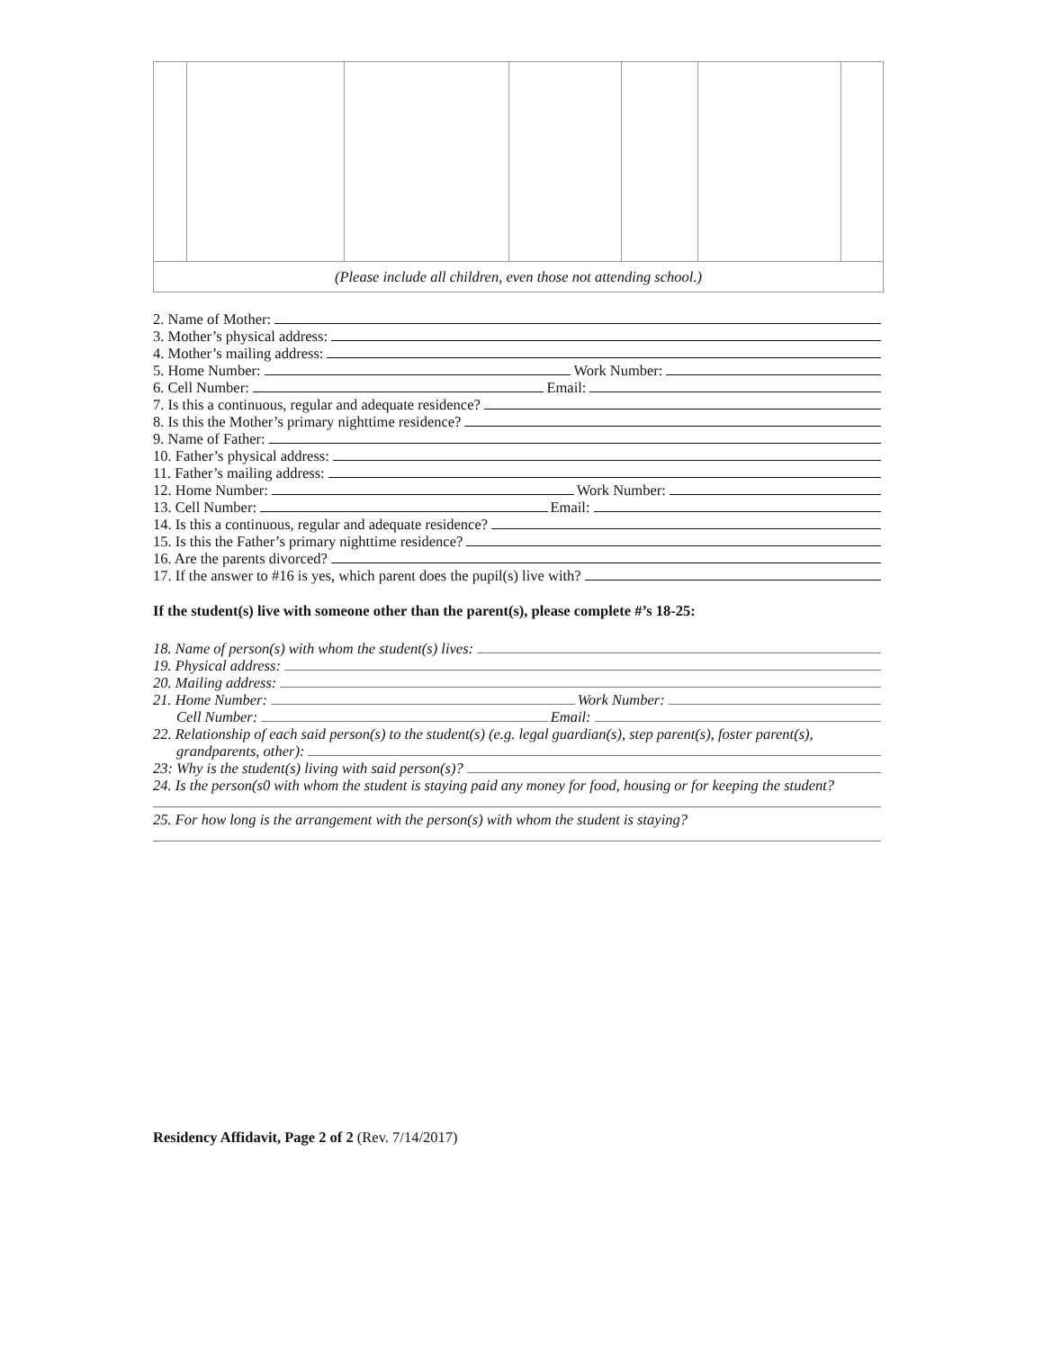| (Please include all children, even those not attending school.) | | | | | | |
2. Name of Mother:
3. Mother’s physical address:
4. Mother’s mailing address:
5. Home Number: Work Number:
6. Cell Number: Email:
7. Is this a continuous, regular and adequate residence?
8. Is this the Mother’s primary nighttime residence?
9. Name of Father:
10. Father’s physical address:
11. Father’s mailing address:
12. Home Number: Work Number:
13. Cell Number: Email:
14. Is this a continuous, regular and adequate residence?
15. Is this the Father’s primary nighttime residence?
16. Are the parents divorced?
17. If the answer to #16 is yes, which parent does the pupil(s) live with?
If the student(s) live with someone other than the parent(s), please complete #’s 18-25:
18. Name of person(s) with whom the student(s) lives:
19. Physical address:
20. Mailing address:
21. Home Number: Work Number:
Cell Number: Email:
22. Relationship of each said person(s) to the student(s) (e.g. legal guardian(s), step parent(s), foster parent(s),
grandparents, other):
23: Why is the student(s) living with said person(s)?
24. Is the person(s0 with whom the student is staying paid any money for food, housing or for keeping the student?
25. For how long is the arrangement with the person(s) with whom the student is staying?
Residency Affidavit, Page 2 of 2 (Rev. 7/14/2017)